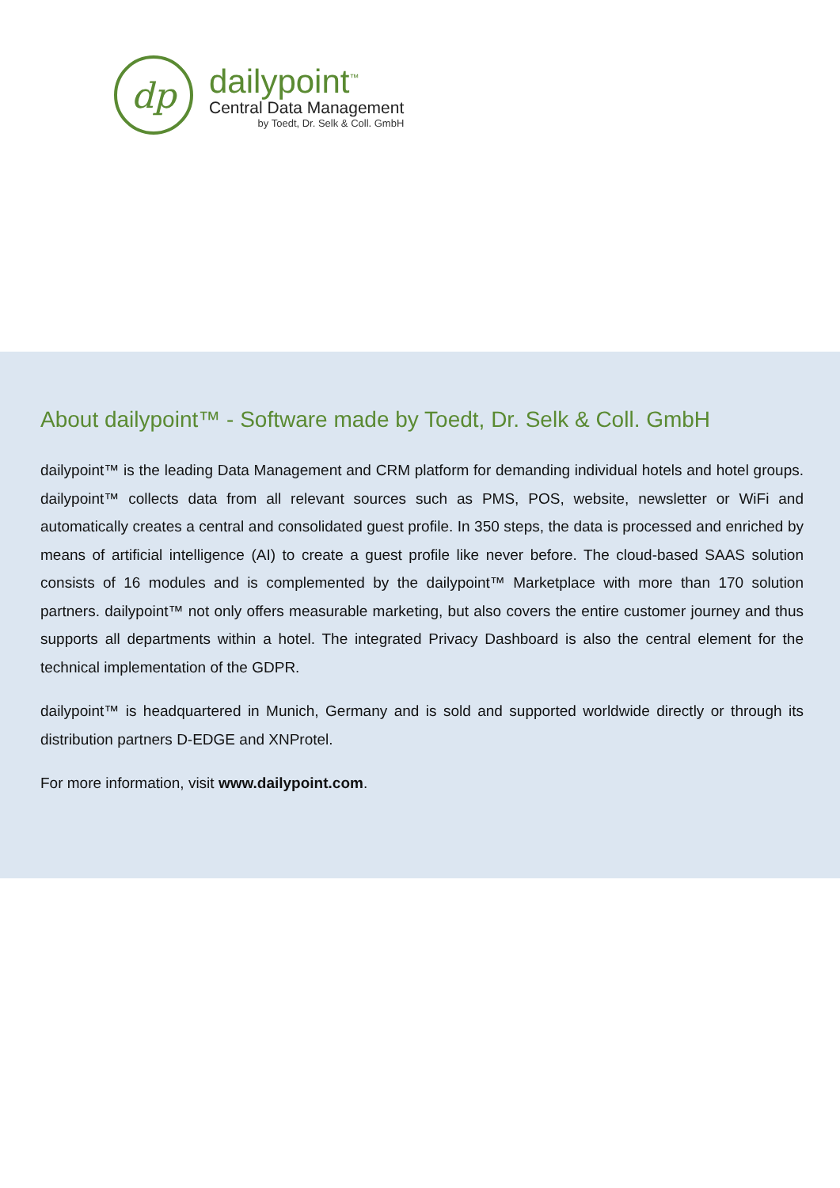dp
dailypoint<sup>™</sup>
Central Data Management
by Toedt, Dr. Selk & Coll. GmbH
About dailypoint™ - Software made by Toedt, Dr. Selk & Coll. GmbH
dailypoint™ is the leading Data Management and CRM platform for demanding individual hotels and hotel groups. dailypoint™ collects data from all relevant sources such as PMS, POS, website, newsletter or WiFi and automatically creates a central and consolidated guest profile. In 350 steps, the data is processed and enriched by means of artificial intelligence (AI) to create a guest profile like never before. The cloud-based SAAS solution consists of 16 modules and is complemented by the dailypoint™ Marketplace with more than 170 solution partners. dailypoint™ not only offers measurable marketing, but also covers the entire customer journey and thus supports all departments within a hotel. The integrated Privacy Dashboard is also the central element for the technical implementation of the GDPR.
dailypoint™ is headquartered in Munich, Germany and is sold and supported worldwide directly or through its distribution partners D-EDGE and XNProtel.
For more information, visit www.dailypoint.com.